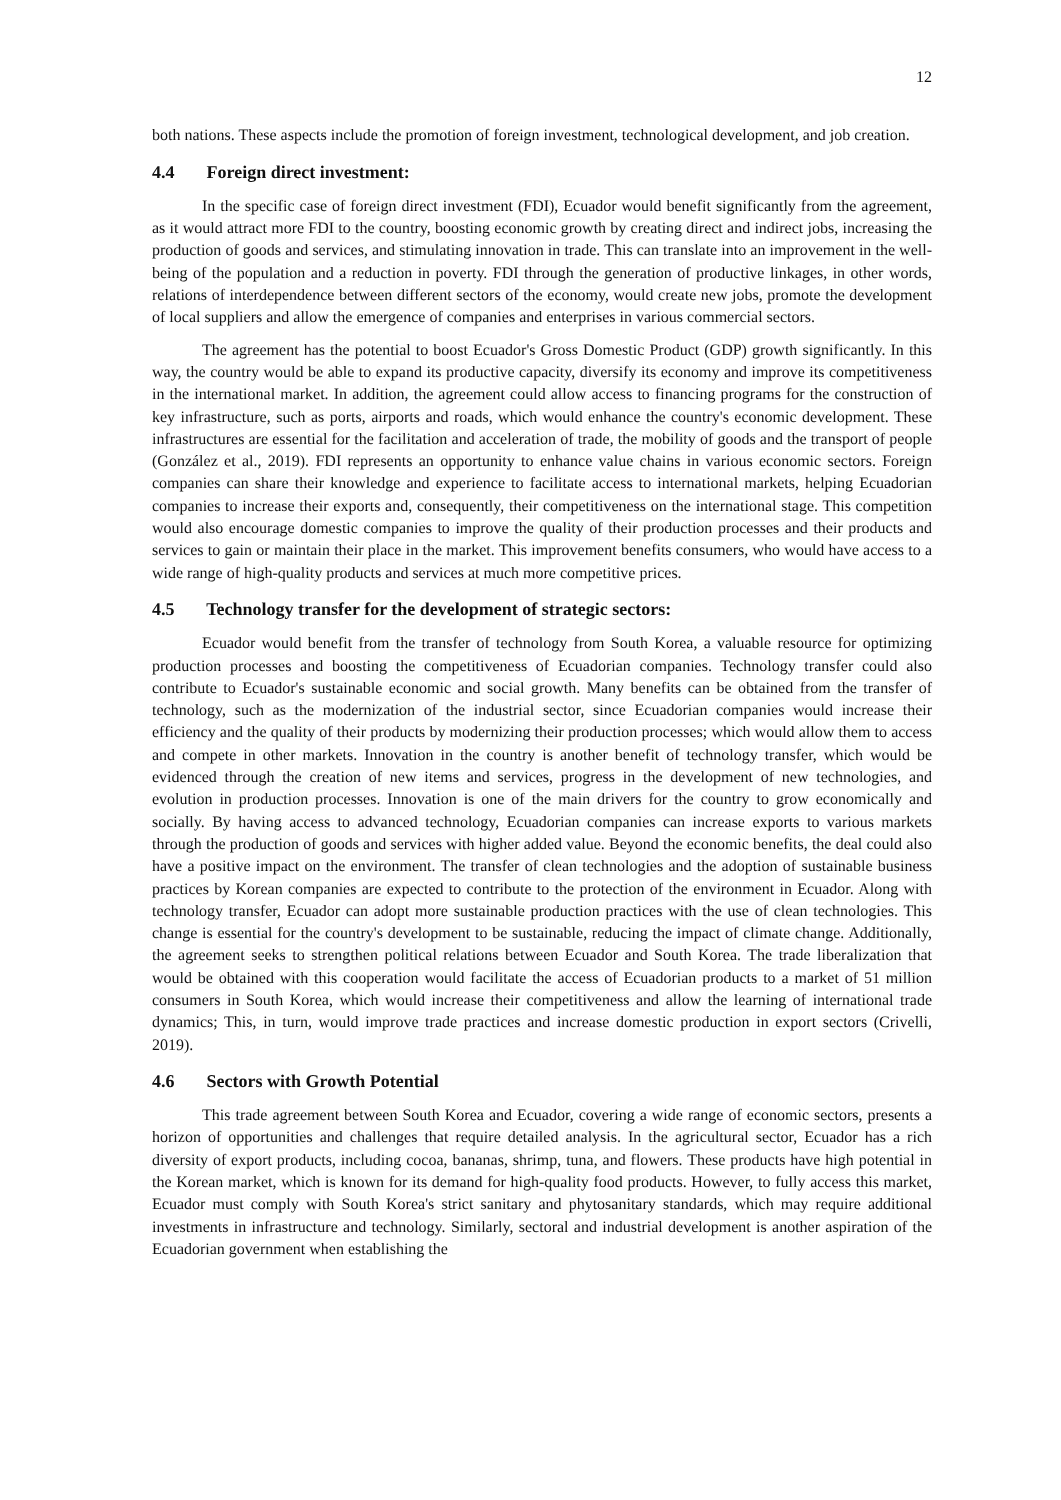12
both nations. These aspects include the promotion of foreign investment, technological development, and job creation.
4.4 Foreign direct investment:
In the specific case of foreign direct investment (FDI), Ecuador would benefit significantly from the agreement, as it would attract more FDI to the country, boosting economic growth by creating direct and indirect jobs, increasing the production of goods and services, and stimulating innovation in trade. This can translate into an improvement in the well-being of the population and a reduction in poverty. FDI through the generation of productive linkages, in other words, relations of interdependence between different sectors of the economy, would create new jobs, promote the development of local suppliers and allow the emergence of companies and enterprises in various commercial sectors.
The agreement has the potential to boost Ecuador's Gross Domestic Product (GDP) growth significantly. In this way, the country would be able to expand its productive capacity, diversify its economy and improve its competitiveness in the international market. In addition, the agreement could allow access to financing programs for the construction of key infrastructure, such as ports, airports and roads, which would enhance the country's economic development. These infrastructures are essential for the facilitation and acceleration of trade, the mobility of goods and the transport of people (González et al., 2019). FDI represents an opportunity to enhance value chains in various economic sectors. Foreign companies can share their knowledge and experience to facilitate access to international markets, helping Ecuadorian companies to increase their exports and, consequently, their competitiveness on the international stage. This competition would also encourage domestic companies to improve the quality of their production processes and their products and services to gain or maintain their place in the market. This improvement benefits consumers, who would have access to a wide range of high-quality products and services at much more competitive prices.
4.5 Technology transfer for the development of strategic sectors:
Ecuador would benefit from the transfer of technology from South Korea, a valuable resource for optimizing production processes and boosting the competitiveness of Ecuadorian companies. Technology transfer could also contribute to Ecuador's sustainable economic and social growth. Many benefits can be obtained from the transfer of technology, such as the modernization of the industrial sector, since Ecuadorian companies would increase their efficiency and the quality of their products by modernizing their production processes; which would allow them to access and compete in other markets. Innovation in the country is another benefit of technology transfer, which would be evidenced through the creation of new items and services, progress in the development of new technologies, and evolution in production processes. Innovation is one of the main drivers for the country to grow economically and socially. By having access to advanced technology, Ecuadorian companies can increase exports to various markets through the production of goods and services with higher added value. Beyond the economic benefits, the deal could also have a positive impact on the environment. The transfer of clean technologies and the adoption of sustainable business practices by Korean companies are expected to contribute to the protection of the environment in Ecuador. Along with technology transfer, Ecuador can adopt more sustainable production practices with the use of clean technologies. This change is essential for the country's development to be sustainable, reducing the impact of climate change. Additionally, the agreement seeks to strengthen political relations between Ecuador and South Korea. The trade liberalization that would be obtained with this cooperation would facilitate the access of Ecuadorian products to a market of 51 million consumers in South Korea, which would increase their competitiveness and allow the learning of international trade dynamics; This, in turn, would improve trade practices and increase domestic production in export sectors (Crivelli, 2019).
4.6 Sectors with Growth Potential
This trade agreement between South Korea and Ecuador, covering a wide range of economic sectors, presents a horizon of opportunities and challenges that require detailed analysis. In the agricultural sector, Ecuador has a rich diversity of export products, including cocoa, bananas, shrimp, tuna, and flowers. These products have high potential in the Korean market, which is known for its demand for high-quality food products. However, to fully access this market, Ecuador must comply with South Korea's strict sanitary and phytosanitary standards, which may require additional investments in infrastructure and technology. Similarly, sectoral and industrial development is another aspiration of the Ecuadorian government when establishing the